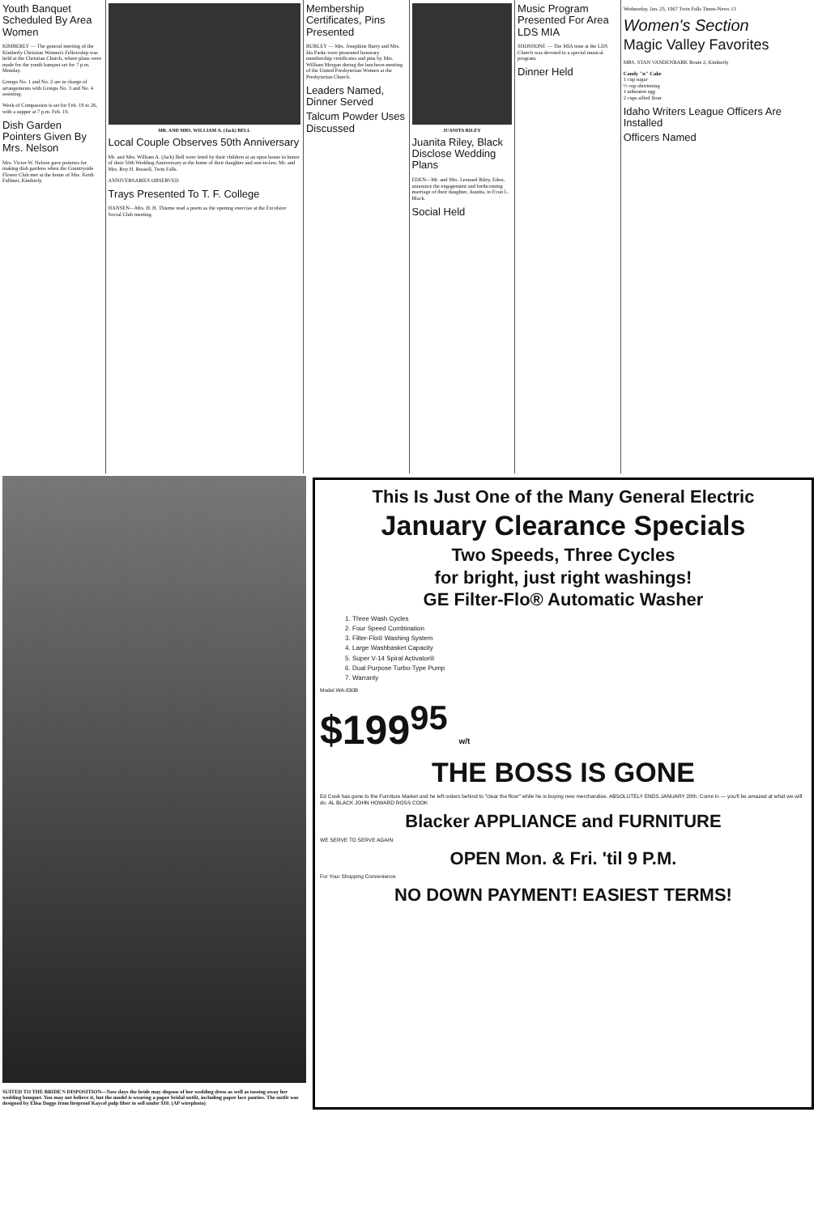Youth Banquet Scheduled By Area Women
KIMBERLY — The general meeting of the Kimberly Christian Women's Fellowship was held at the Christian Church, where plans were made for the youth banquet set for 7 p.m. Monday.
Groups No. 1 and No. 2 are in charge of arrangements with Groups No. 3 and No. 4 assisting.
Week of Compassion is set for Feb. 19 to 26, with a supper at 7 p.m. Feb. 19.
Dish Garden Pointers Given By Mrs. Nelson
Mrs. Victor W. Nelson gave pointers for making dish gardens when the Countryside Flower Club met at the home of Mrs. Keith Fullmer, Kimberly.
MR. AND MRS. WILLIAM A. (Jack) BELL
Local Couple Observes 50th Anniversary
Mr. and Mrs. William A. (Jack) Bell were feted by their children at an open house in honor of their 50th Wedding Anniversary at the home of their daughter and son-in-law, Mr. and Mrs. Roy H. Russell, Twin Falls.
ANNIVERSARIES OBSERVED
Trays Presented To T. F. College
HANSEN—Mrs. H. H. Thieme read a poem as the opening exercise at the Excelsior Social Club meeting.
Membership Certificates, Pins Presented
BURLEY — Mrs. Josephine Barry and Mrs. Ida Parke were presented honorary membership certificates and pins by Mrs. William Morgan during the luncheon meeting of the United Presbyterian Women at the Presbyterian Church.
Leaders Named, Dinner Served
Talcum Powder Uses Discussed
JUANITA RILEY
Juanita Riley, Black Disclose Wedding Plans
EDEN—Mr. and Mrs. Leonard Riley, Eden, announce the engagement and forthcoming marriage of their daughter, Juanita, to Evan L. Black.
Social Held
Music Program Presented For Area LDS MIA
SHOSHONE — The MIA time at the LDS Church was devoted to a special musical program.
Dinner Held
Wednesday, Jan. 25, 1967 Twin Falls Times-News 13
Women's Section
Magic Valley Favorites
MRS. STAN VANDENBARK Route 2, Kimberly
Candy "n" Cake
1 cup sugar
½ cup shortening
1 unbeaten egg
2 cups sifted flour
Idaho Writers League Officers Are Installed
Officers Named
SUITED TO THE BRIDE'S DISPOSITION—Now days the bride may dispose of her wedding dress as well as tossing away her wedding bouquet. You may not believe it, but the model is wearing a paper bridal outfit, including paper lace panties. The outfit was designed by Elisa Daggs from fireproof Kaycel pulp fiber to sell under $10. (AP wirephoto)
This Is Just One of the Many General Electric
January Clearance Specials
Two Speeds, Three Cycles
for bright, just right washings!
GE Filter-Flo® Automatic Washer
1. Three Wash Cycles
2. Four Speed Combination
3. Filter-Flo® Washing System
4. Large Washbasket Capacity
5. Super V-14 Spiral Activator®
6. Dual Purpose Turbo-Type Pump
7. Warranty
Model WA-830B
$199<sup>95</sup> w/t
THE BOSS IS GONE
Ed Cook has gone to the Furniture Market and he left orders behind to "clear the floor" while he is buying new merchandise. ABSOLUTELY ENDS JANUARY 28th. Come in — you'll be amazed at what we will do. AL BLACK JOHN HOWARD ROSS COOK
Blacker APPLIANCE and FURNITURE
WE SERVE TO SERVE AGAIN
OPEN Mon. & Fri. 'til 9 P.M.
For Your Shopping Convenience
NO DOWN PAYMENT! EASIEST TERMS!